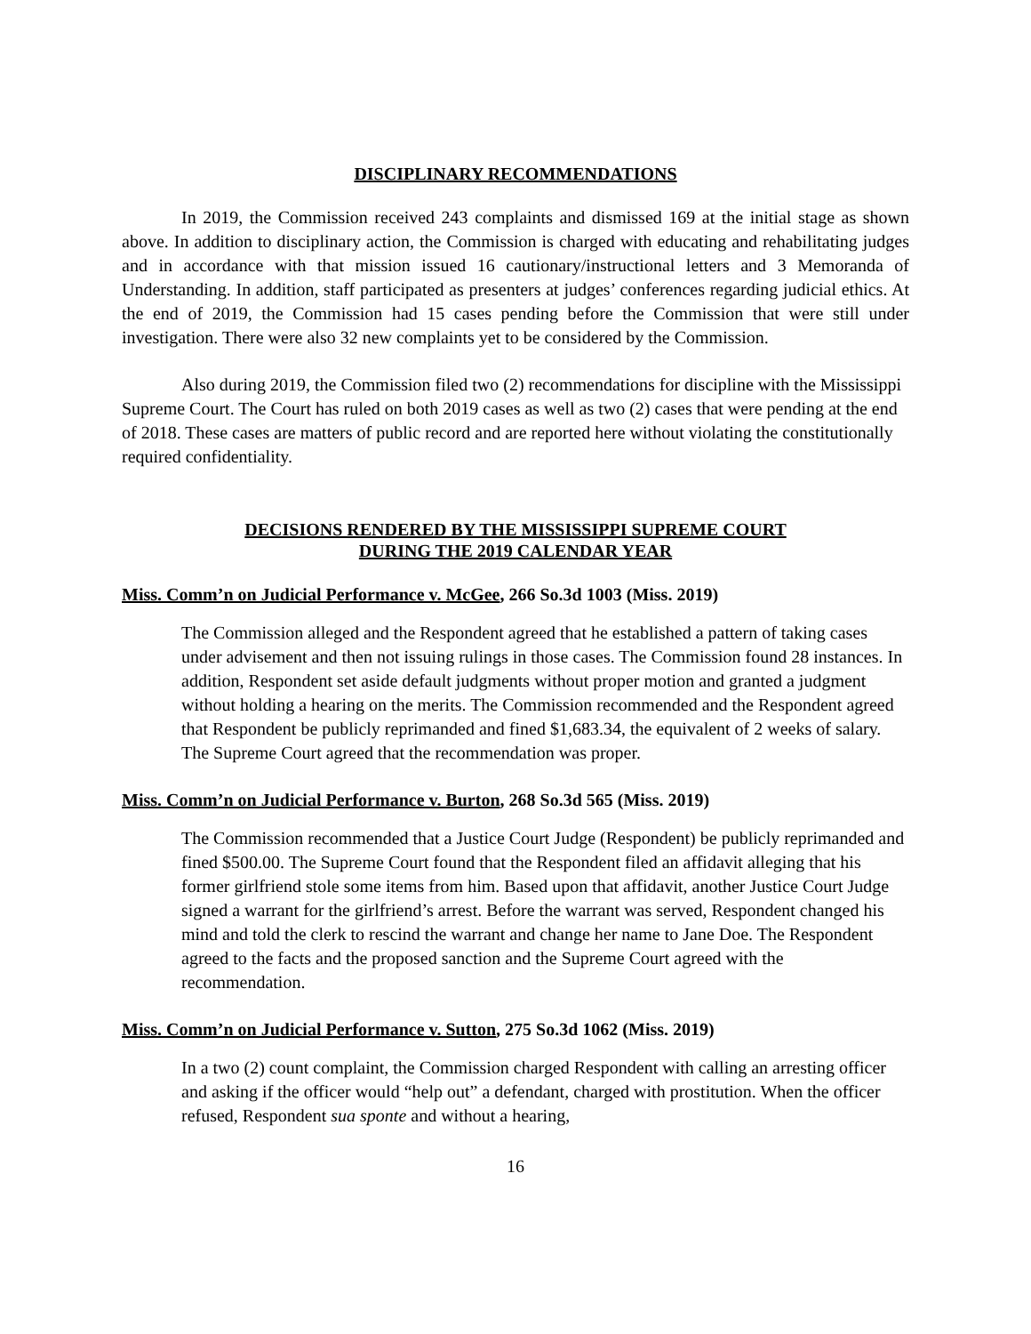DISCIPLINARY RECOMMENDATIONS
In 2019, the Commission received 243 complaints and dismissed 169 at the initial stage as shown above. In addition to disciplinary action, the Commission is charged with educating and rehabilitating judges and in accordance with that mission issued 16 cautionary/instructional letters and 3 Memoranda of Understanding. In addition, staff participated as presenters at judges’ conferences regarding judicial ethics. At the end of 2019, the Commission had 15 cases pending before the Commission that were still under investigation. There were also 32 new complaints yet to be considered by the Commission.
Also during 2019, the Commission filed two (2) recommendations for discipline with the Mississippi Supreme Court. The Court has ruled on both 2019 cases as well as two (2) cases that were pending at the end of 2018. These cases are matters of public record and are reported here without violating the constitutionally required confidentiality.
DECISIONS RENDERED BY THE MISSISSIPPI SUPREME COURT
DURING THE 2019 CALENDAR YEAR
Miss. Comm’n on Judicial Performance v. McGee, 266 So.3d 1003 (Miss. 2019)
The Commission alleged and the Respondent agreed that he established a pattern of taking cases under advisement and then not issuing rulings in those cases. The Commission found 28 instances. In addition, Respondent set aside default judgments without proper motion and granted a judgment without holding a hearing on the merits. The Commission recommended and the Respondent agreed that Respondent be publicly reprimanded and fined $1,683.34, the equivalent of 2 weeks of salary. The Supreme Court agreed that the recommendation was proper.
Miss. Comm’n on Judicial Performance v. Burton, 268 So.3d 565 (Miss. 2019)
The Commission recommended that a Justice Court Judge (Respondent) be publicly reprimanded and fined $500.00. The Supreme Court found that the Respondent filed an affidavit alleging that his former girlfriend stole some items from him. Based upon that affidavit, another Justice Court Judge signed a warrant for the girlfriend’s arrest. Before the warrant was served, Respondent changed his mind and told the clerk to rescind the warrant and change her name to Jane Doe. The Respondent agreed to the facts and the proposed sanction and the Supreme Court agreed with the recommendation.
Miss. Comm’n on Judicial Performance v. Sutton, 275 So.3d 1062 (Miss. 2019)
In a two (2) count complaint, the Commission charged Respondent with calling an arresting officer and asking if the officer would “help out” a defendant, charged with prostitution. When the officer refused, Respondent sua sponte and without a hearing,
16